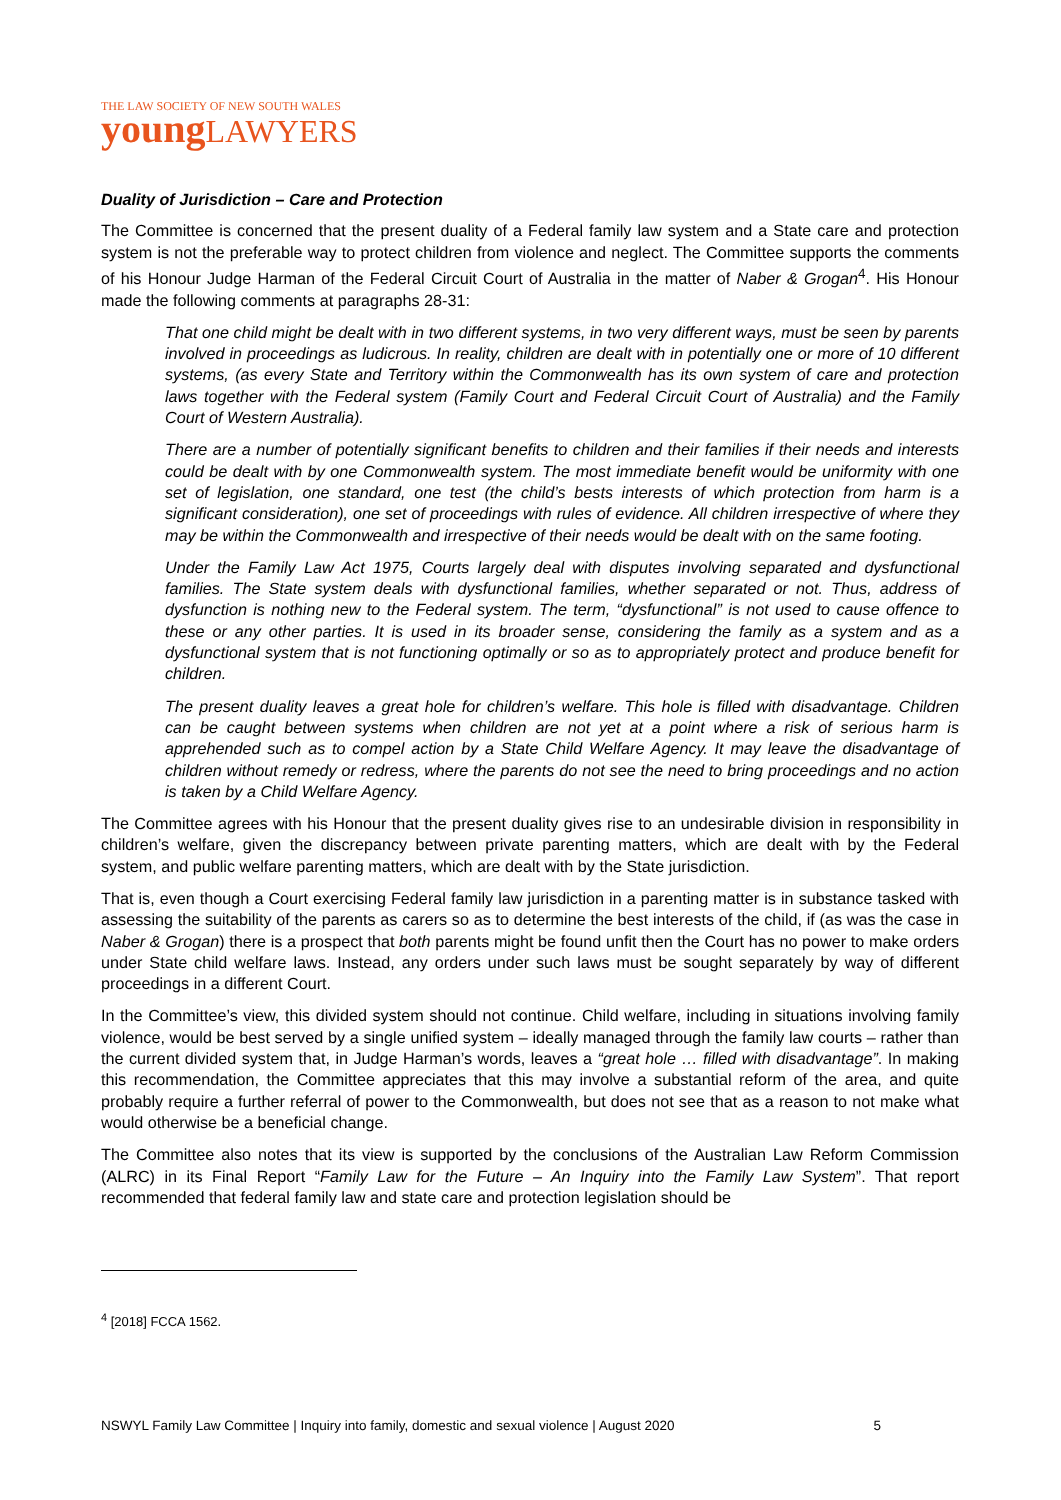THE LAW SOCIETY OF NEW SOUTH WALES
young LAWYERS
Duality of Jurisdiction – Care and Protection
The Committee is concerned that the present duality of a Federal family law system and a State care and protection system is not the preferable way to protect children from violence and neglect. The Committee supports the comments of his Honour Judge Harman of the Federal Circuit Court of Australia in the matter of Naber & Grogan<sup>4</sup>. His Honour made the following comments at paragraphs 28-31:
That one child might be dealt with in two different systems, in two very different ways, must be seen by parents involved in proceedings as ludicrous. In reality, children are dealt with in potentially one or more of 10 different systems, (as every State and Territory within the Commonwealth has its own system of care and protection laws together with the Federal system (Family Court and Federal Circuit Court of Australia) and the Family Court of Western Australia).
There are a number of potentially significant benefits to children and their families if their needs and interests could be dealt with by one Commonwealth system. The most immediate benefit would be uniformity with one set of legislation, one standard, one test (the child’s bests interests of which protection from harm is a significant consideration), one set of proceedings with rules of evidence. All children irrespective of where they may be within the Commonwealth and irrespective of their needs would be dealt with on the same footing.
Under the Family Law Act 1975, Courts largely deal with disputes involving separated and dysfunctional families. The State system deals with dysfunctional families, whether separated or not. Thus, address of dysfunction is nothing new to the Federal system. The term, “dysfunctional” is not used to cause offence to these or any other parties. It is used in its broader sense, considering the family as a system and as a dysfunctional system that is not functioning optimally or so as to appropriately protect and produce benefit for children.
The present duality leaves a great hole for children’s welfare. This hole is filled with disadvantage. Children can be caught between systems when children are not yet at a point where a risk of serious harm is apprehended such as to compel action by a State Child Welfare Agency. It may leave the disadvantage of children without remedy or redress, where the parents do not see the need to bring proceedings and no action is taken by a Child Welfare Agency.
The Committee agrees with his Honour that the present duality gives rise to an undesirable division in responsibility in children’s welfare, given the discrepancy between private parenting matters, which are dealt with by the Federal system, and public welfare parenting matters, which are dealt with by the State jurisdiction.
That is, even though a Court exercising Federal family law jurisdiction in a parenting matter is in substance tasked with assessing the suitability of the parents as carers so as to determine the best interests of the child, if (as was the case in Naber & Grogan) there is a prospect that both parents might be found unfit then the Court has no power to make orders under State child welfare laws. Instead, any orders under such laws must be sought separately by way of different proceedings in a different Court.
In the Committee’s view, this divided system should not continue. Child welfare, including in situations involving family violence, would be best served by a single unified system – ideally managed through the family law courts – rather than the current divided system that, in Judge Harman’s words, leaves a “great hole … filled with disadvantage”. In making this recommendation, the Committee appreciates that this may involve a substantial reform of the area, and quite probably require a further referral of power to the Commonwealth, but does not see that as a reason to not make what would otherwise be a beneficial change.
The Committee also notes that its view is supported by the conclusions of the Australian Law Reform Commission (ALRC) in its Final Report “Family Law for the Future – An Inquiry into the Family Law System”. That report recommended that federal family law and state care and protection legislation should be
<sup>4</sup> [2018] FCCA 1562.
NSWYL Family Law Committee | Inquiry into family, domestic and sexual violence | August 2020 5